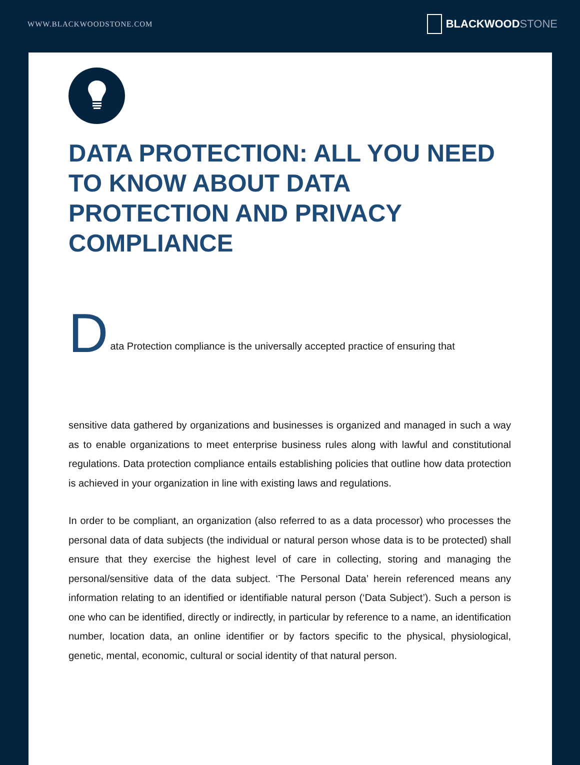WWW.BLACKWOODSTONE.COM
BLACKWOOD STONE
DATA PROTECTION: ALL YOU NEED TO KNOW ABOUT DATA PROTECTION AND PRIVACY COMPLIANCE
Data Protection compliance is the universally accepted practice of ensuring that
sensitive data gathered by organizations and businesses is organized and managed in such a way as to enable organizations to meet enterprise business rules along with lawful and constitutional regulations. Data protection compliance entails establishing policies that outline how data protection is achieved in your organization in line with existing laws and regulations.
In order to be compliant, an organization (also referred to as a data processor) who processes the personal data of data subjects (the individual or natural person whose data is to be protected) shall ensure that they exercise the highest level of care in collecting, storing and managing the personal/sensitive data of the data subject. ‘The Personal Data’ herein referenced means any information relating to an identified or identifiable natural person (‘Data Subject’). Such a person is one who can be identified, directly or indirectly, in particular by reference to a name, an identification number, location data, an online identifier or by factors specific to the physical, physiological, genetic, mental, economic, cultural or social identity of that natural person.